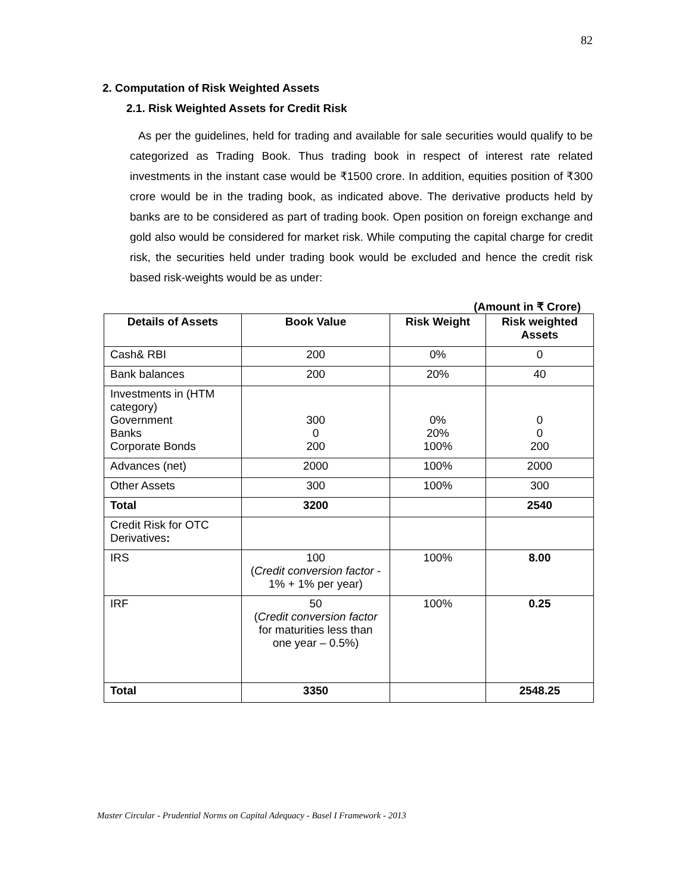82
2. Computation of Risk Weighted Assets
2.1. Risk Weighted Assets for Credit Risk
As per the guidelines, held for trading and available for sale securities would qualify to be categorized as Trading Book. Thus trading book in respect of interest rate related investments in the instant case would be ₹1500 crore. In addition, equities position of ₹300 crore would be in the trading book, as indicated above. The derivative products held by banks are to be considered as part of trading book. Open position on foreign exchange and gold also would be considered for market risk. While computing the capital charge for credit risk, the securities held under trading book would be excluded and hence the credit risk based risk-weights would be as under:
(Amount in ₹ Crore)
| Details of Assets | Book Value | Risk Weight | Risk weighted Assets |
| --- | --- | --- | --- |
| Cash& RBI | 200 | 0% | 0 |
| Bank balances | 200 | 20% | 40 |
| Investments in (HTM category) Government Banks Corporate Bonds | 300 0 200 | 0% 20% 100% | 0 0 200 |
| Advances (net) | 2000 | 100% | 2000 |
| Other Assets | 300 | 100% | 300 |
| Total | 3200 | | 2540 |
| Credit Risk for OTC Derivatives : | | | |
| IRS | 100 ( Credit conversion factor - 1% + 1% per year) | 100% | 8.00 |
| IRF | 50 ( Credit conversion factor for maturities less than one year – 0.5%) | 100% | 0.25 |
| Total | 3350 | | 2548.25 |
Master Circular - Prudential Norms on Capital Adequacy - Basel I Framework - 2013